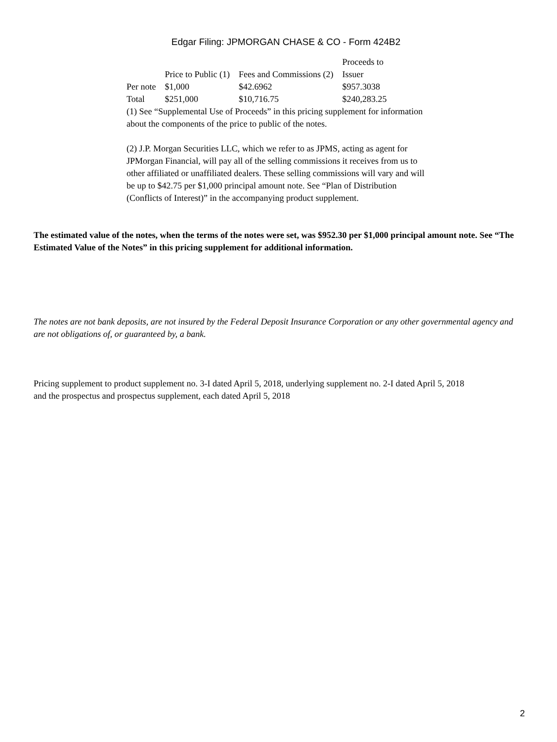Edgar Filing: JPMORGAN CHASE & CO - Form 424B2
| | Price to Public (1) | Fees and Commissions (2) | Proceeds to Issuer |
| --- | --- | --- | --- |
| Per note | $1,000 | $42.6962 | $957.3038 |
| Total | $251,000 | $10,716.75 | $240,283.25 |
(1) See “Supplemental Use of Proceeds” in this pricing supplement for information about the components of the price to public of the notes.
(2) J.P. Morgan Securities LLC, which we refer to as JPMS, acting as agent for JPMorgan Financial, will pay all of the selling commissions it receives from us to other affiliated or unaffiliated dealers. These selling commissions will vary and will be up to $42.75 per $1,000 principal amount note. See “Plan of Distribution (Conflicts of Interest)” in the accompanying product supplement.
The estimated value of the notes, when the terms of the notes were set, was $952.30 per $1,000 principal amount note. See “The Estimated Value of the Notes” in this pricing supplement for additional information.
The notes are not bank deposits, are not insured by the Federal Deposit Insurance Corporation or any other governmental agency and are not obligations of, or guaranteed by, a bank.
Pricing supplement to product supplement no. 3-I dated April 5, 2018, underlying supplement no. 2-I dated April 5, 2018
and the prospectus and prospectus supplement, each dated April 5, 2018
2